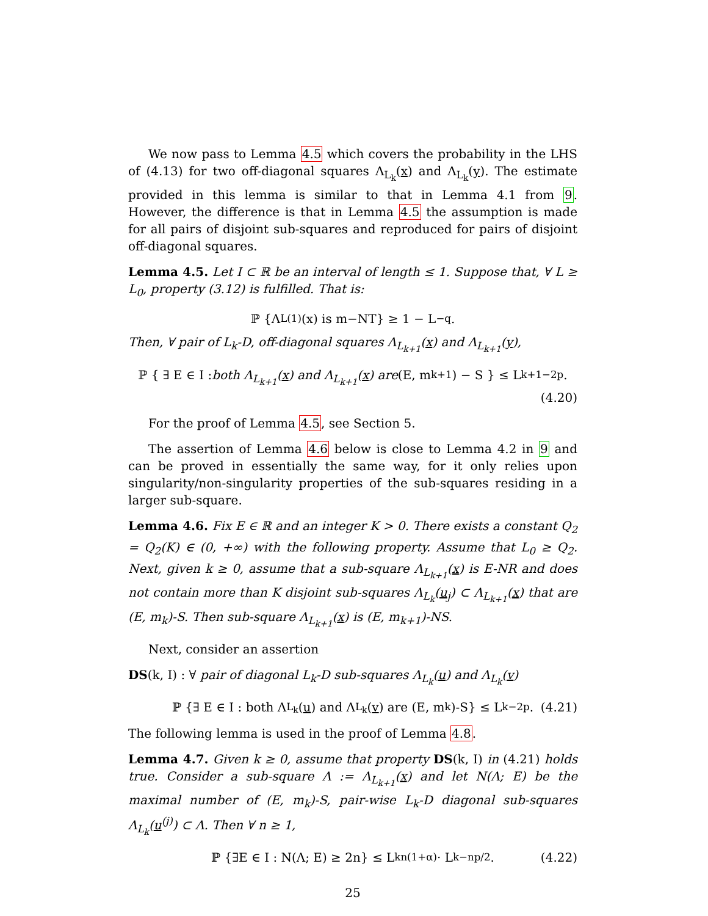We now pass to Lemma 4.5 which covers the probability in the LHS of (4.13) for two off-diagonal squares Λ<sub>L<sub>k</sub></sub>(x) and Λ<sub>L<sub>k</sub></sub>(y). The estimate provided in this lemma is similar to that in Lemma 4.1 from 9. However, the difference is that in Lemma 4.5 the assumption is made for all pairs of disjoint sub-squares and reproduced for pairs of disjoint off-diagonal squares.
Lemma 4.5. Let I ⊂ ℝ be an interval of length ≤ 1. Suppose that, ∀ L ≥ L<sub>0</sub>, property (3.12) is fulfilled. That is:
ℙ {Λ<sub>L</sub><sup>(1)</sup>(x) is m−NT} ≥ 1 − L<sup>−q</sup>.
Then, ∀ pair of L<sub>k</sub>-D, off-diagonal squares Λ<sub>L<sub>k+1</sub></sub>(x) and Λ<sub>L<sub>k+1</sub></sub>(y),
ℙ { ∃ E ∈ I : both Λ<sub>L<sub>k+1</sub></sub>(x) and Λ<sub>L<sub>k+1</sub></sub>(x) are (E, m<sub>k+1</sub>) − S } ≤ L<sub>k+1</sub><sup>−2p</sup>.
(4.20)
For the proof of Lemma 4.5, see Section 5.
The assertion of Lemma 4.6 below is close to Lemma 4.2 in 9 and can be proved in essentially the same way, for it only relies upon singularity/non-singularity properties of the sub-squares residing in a larger sub-square.
Lemma 4.6. Fix E ∈ ℝ and an integer K > 0. There exists a constant Q<sub>2</sub> = Q<sub>2</sub>(K) ∈ (0, +∞) with the following property. Assume that L<sub>0</sub> ≥ Q<sub>2</sub>. Next, given k ≥ 0, assume that a sub-square Λ<sub>L<sub>k+1</sub></sub>(x) is E-NR and does not contain more than K disjoint sub-squares Λ<sub>L<sub>k</sub></sub>(u<sub>j</sub>) ⊂ Λ<sub>L<sub>k+1</sub></sub>(x) that are (E, m<sub>k</sub>)-S. Then sub-square Λ<sub>L<sub>k+1</sub></sub>(x) is (E, m<sub>k+1</sub>)-NS.
Next, consider an assertion
DS(k, I) : ∀ pair of diagonal L<sub>k</sub>-D sub-squares Λ<sub>L<sub>k</sub></sub>(u) and Λ<sub>L<sub>k</sub></sub>(v)
ℙ {∃ E ∈ I : both Λ<sub>L<sub>k</sub></sub>(u) and Λ<sub>L<sub>k</sub></sub>(v) are (E, m<sub>k</sub>)-S} ≤ L<sub>k</sub><sup>−2p</sup>. (4.21)
The following lemma is used in the proof of Lemma 4.8.
Lemma 4.7. Given k ≥ 0, assume that property DS(k, I) in (4.21) holds true. Consider a sub-square Λ := Λ<sub>L<sub>k+1</sub></sub>(x) and let N(Λ; E) be the maximal number of (E, m<sub>k</sub>)-S, pair-wise L<sub>k</sub>-D diagonal sub-squares Λ<sub>L<sub>k</sub></sub>(u<sup>(j)</sup>) ⊂ Λ. Then ∀ n ≥ 1,
ℙ {∃E ∈ I : N(Λ; E) ≥ 2n} ≤ L<sub>k</sub><sup>n(1+α)</sup> · L<sub>k</sub><sup>−np/2</sup>. (4.22)
25